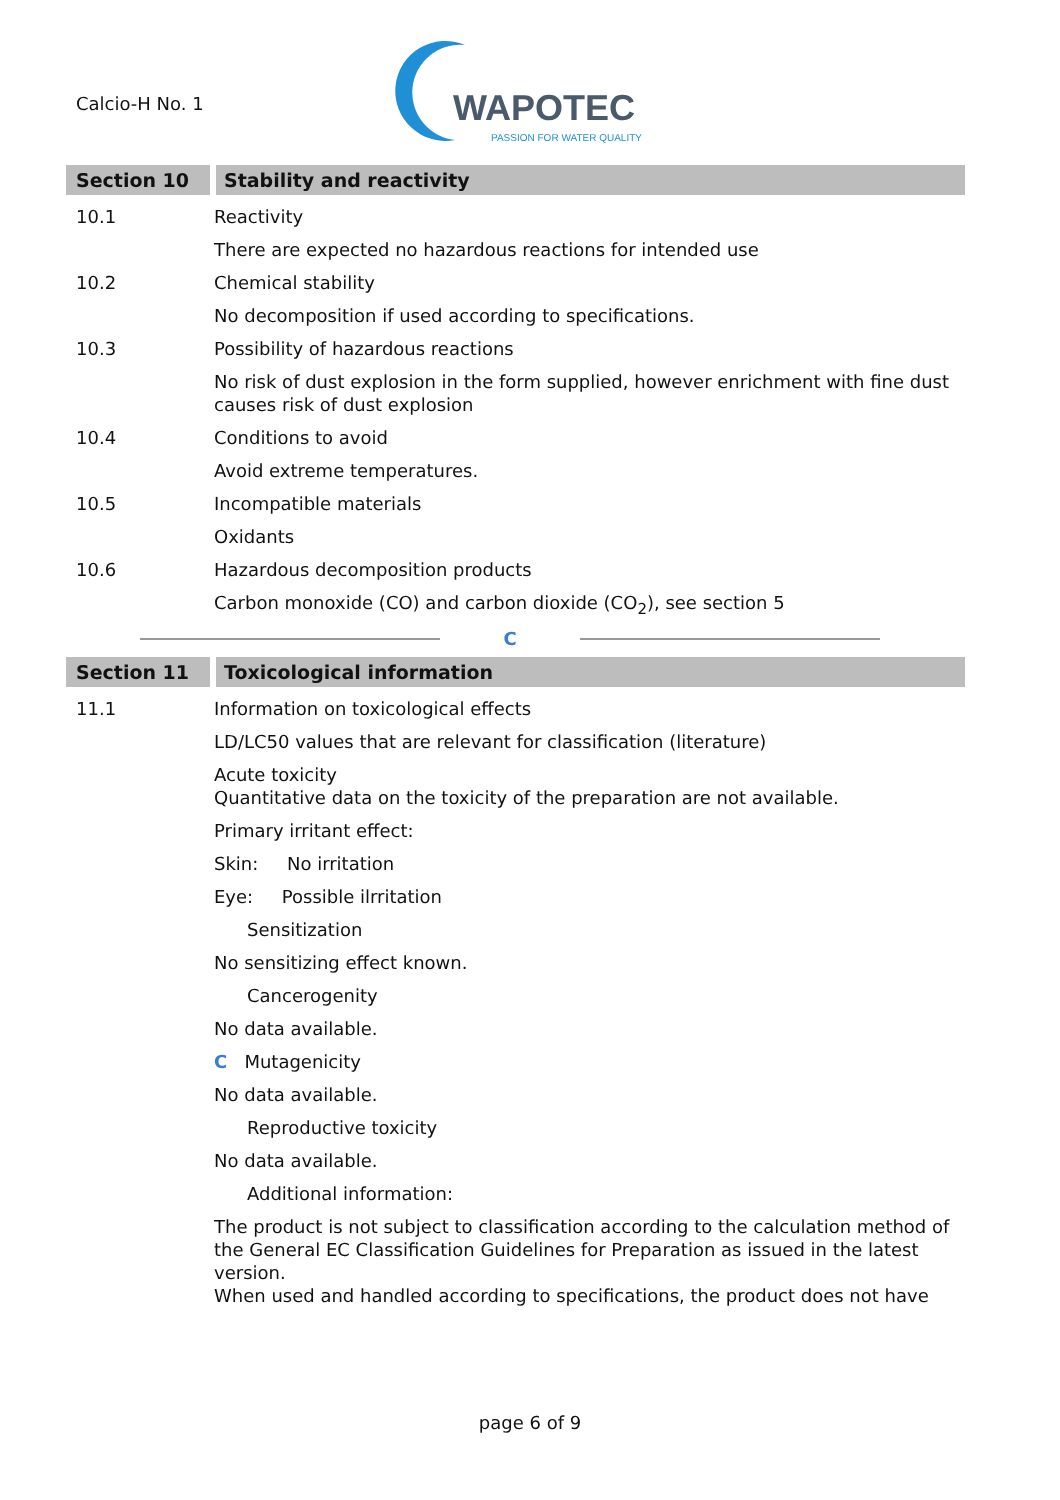Calcio-H No. 1
WAPOTEC
PASSION FOR WATER QUALITY
Section 10 Stability and reactivity
10.1 Reactivity
There are expected no hazardous reactions for intended use
10.2 Chemical stability
No decomposition if used according to specifications.
10.3 Possibility of hazardous reactions
No risk of dust explosion in the form supplied, however enrichment with fine dust causes risk of dust explosion
10.4 Conditions to avoid
Avoid extreme temperatures.
10.5 Incompatible materials
Oxidants
10.6 Hazardous decomposition products
Carbon monoxide (CO) and carbon dioxide (CO<sub>2</sub>), see section 5
C
Section 11 Toxicological information
11.1 Information on toxicological effects
LD/LC50 values that are relevant for classification (literature)
Acute toxicity
Quantitative data on the toxicity of the preparation are not available.
Primary irritant effect:
Skin: No irritation
Eye: Possible ilrritation
Sensitization
No sensitizing effect known.
Cancerogenity
No data available.
C Mutagenicity
No data available.
Reproductive toxicity
No data available.
Additional information:
The product is not subject to classification according to the calculation method of the General EC Classification Guidelines for Preparation as issued in the latest version.
When used and handled according to specifications, the product does not have
page 6 of 9